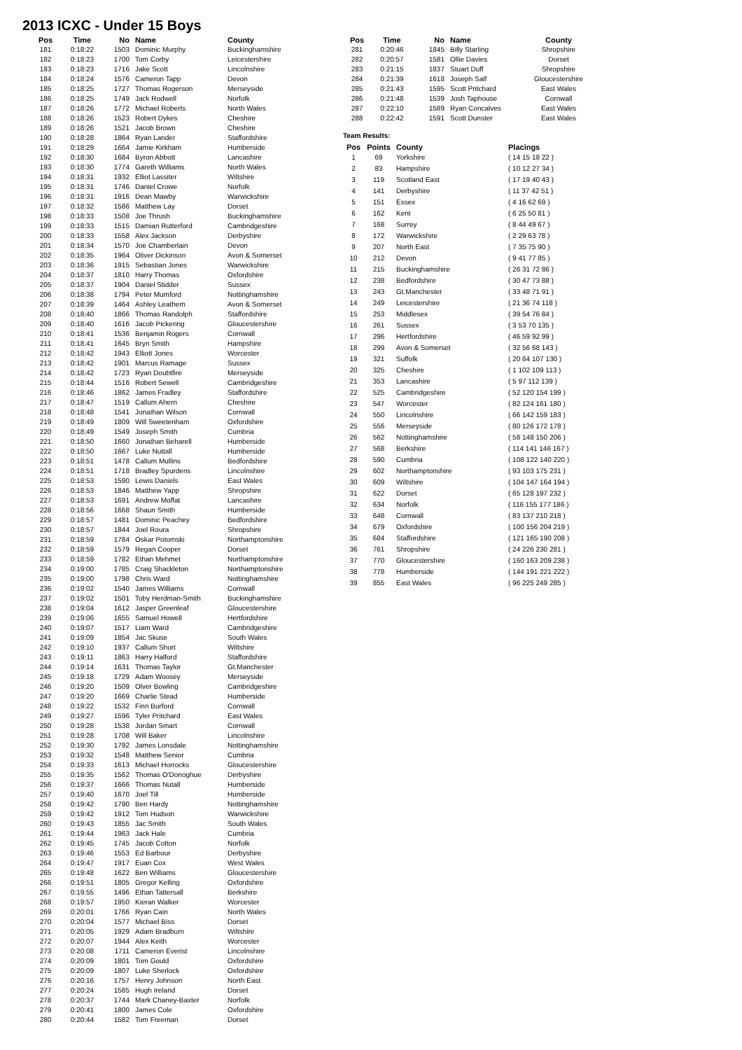2013 ICXC - Under 15 Boys
| Pos | Time | No | Name | County |
| --- | --- | --- | --- | --- |
| 181 | 0:18:22 | 1503 | Dominic Murphy | Buckinghamshire |
| 182 | 0:18:23 | 1700 | Tom Corby | Leicestershire |
| 183 | 0:18:23 | 1716 | Jake Scott | Lincolnshire |
| 184 | 0:18:24 | 1576 | Cameron Tapp | Devon |
| 185 | 0:18:25 | 1727 | Thomas Rogerson | Merseyside |
| 186 | 0:18:25 | 1749 | Jack Rodwell | Norfolk |
| 187 | 0:18:26 | 1772 | Michael Roberts | North Wales |
| 188 | 0:18:26 | 1523 | Robert Dykes | Cheshire |
| 189 | 0:18:26 | 1521 | Jacob Brown | Cheshire |
| 190 | 0:18:28 | 1864 | Ryan Lander | Staffordshire |
| 191 | 0:18:29 | 1664 | Jamie Kirkham | Humberside |
| 192 | 0:18:30 | 1684 | Byron Abbott | Lancashire |
| 193 | 0:18:30 | 1774 | Gareth Williams | North Wales |
| 194 | 0:18:31 | 1932 | Elliot Lassiter | Wiltshire |
| 195 | 0:18:31 | 1746 | Daniel Crowe | Norfolk |
| 196 | 0:18:31 | 1916 | Dean Mawby | Warwickshire |
| 197 | 0:18:32 | 1586 | Matthew Lay | Dorset |
| 198 | 0:18:33 | 1508 | Joe Thrush | Buckinghamshire |
| 199 | 0:18:33 | 1515 | Damian Rutterford | Cambridgeshire |
| 200 | 0:18:33 | 1558 | Alex Jackson | Derbyshire |
| 201 | 0:18:34 | 1570 | Joe Chamberlain | Devon |
| 202 | 0:18:35 | 1964 | Oliver Dickinson | Avon & Somerset |
| 203 | 0:18:36 | 1915 | Sebastian Jones | Warwickshire |
| 204 | 0:18:37 | 1810 | Harry Thomas | Oxfordshire |
| 205 | 0:18:37 | 1904 | Daniel Stidder | Sussex |
| 206 | 0:18:38 | 1794 | Peter Mumford | Nottinghamshire |
| 207 | 0:18:39 | 1464 | Ashley Leathem | Avon & Somerset |
| 208 | 0:18:40 | 1866 | Thomas Randolph | Staffordshire |
| 209 | 0:18:40 | 1616 | Jacob Pickering | Gloucestershire |
| 210 | 0:18:41 | 1536 | Benjamin Rogers | Cornwall |
| 211 | 0:18:41 | 1645 | Bryn Smith | Hampshire |
| 212 | 0:18:42 | 1943 | Elliott Jones | Worcester |
| 213 | 0:18:42 | 1901 | Marcus Ramage | Sussex |
| 214 | 0:18:42 | 1723 | Ryan Doubtfire | Merseyside |
| 215 | 0:18:44 | 1516 | Robert Sewell | Cambridgeshire |
| 216 | 0:18:46 | 1862 | James Fradley | Staffordshire |
| 217 | 0:18:47 | 1519 | Callum Ahern | Cheshire |
| 218 | 0:18:48 | 1541 | Jonathan Wilson | Cornwall |
| 219 | 0:18:49 | 1809 | Will Sweetenham | Oxfordshire |
| 220 | 0:18:49 | 1549 | Joseph Smith | Cumbria |
| 221 | 0:18:50 | 1660 | Jonathan Beharell | Humberside |
| 222 | 0:18:50 | 1667 | Luke Nuttall | Humberside |
| 223 | 0:18:51 | 1478 | Callum Mullins | Bedfordshire |
| 224 | 0:18:51 | 1718 | Bradley Spurdens | Lincolnshire |
| 225 | 0:18:53 | 1590 | Lewis Daniels | East Wales |
| 226 | 0:18:53 | 1846 | Matthew Yapp | Shropshire |
| 227 | 0:18:53 | 1691 | Andrew Moffat | Lancashire |
| 228 | 0:18:56 | 1668 | Shaun Smith | Humberside |
| 229 | 0:18:57 | 1481 | Dominic Peachey | Bedfordshire |
| 230 | 0:18:57 | 1844 | Joel Roura | Shropshire |
| 231 | 0:18:59 | 1784 | Oskar Potomski | Northamptonshire |
| 232 | 0:18:59 | 1579 | Regan Cooper | Dorset |
| 233 | 0:18:59 | 1782 | Ethan Mehmet | Northamptonshire |
| 234 | 0:19:00 | 1785 | Craig Shackleton | Northamptonshire |
| 235 | 0:19:00 | 1798 | Chris Ward | Nottinghamshire |
| 236 | 0:19:02 | 1540 | James Williams | Cornwall |
| 237 | 0:19:02 | 1501 | Toby Herdman-Smith | Buckinghamshire |
| 238 | 0:19:04 | 1612 | Jasper Greenleaf | Gloucestershire |
| 239 | 0:19:06 | 1655 | Samuel Howell | Hertfordshire |
| 240 | 0:19:07 | 1517 | Liam Ward | Cambridgeshire |
| 241 | 0:19:09 | 1854 | Jac Skuse | South Wales |
| 242 | 0:19:10 | 1937 | Callum Short | Wiltshire |
| 243 | 0:19:11 | 1863 | Harry Halford | Staffordshire |
| 244 | 0:19:14 | 1631 | Thomas Taylor | Gt.Manchester |
| 245 | 0:19:18 | 1729 | Adam Woosey | Merseyside |
| 246 | 0:19:20 | 1509 | Olver Bowling | Cambridgeshire |
| 247 | 0:19:20 | 1669 | Charlie Stead | Humberside |
| 248 | 0:19:22 | 1532 | Finn Burford | Cornwall |
| 249 | 0:19:27 | 1596 | Tyler Pritchard | East Wales |
| 250 | 0:19:28 | 1538 | Jordan Smart | Cornwall |
| 251 | 0:19:28 | 1708 | Will Baker | Lincolnshire |
| 252 | 0:19:30 | 1792 | James Lonsdale | Nottinghamshire |
| 253 | 0:19:32 | 1548 | Matthew Senior | Cumbria |
| 254 | 0:19:33 | 1613 | Michael Horrocks | Gloucestershire |
| 255 | 0:19:35 | 1562 | Thomas O'Donoghue | Derbyshire |
| 256 | 0:19:37 | 1666 | Thomas Nutall | Humberside |
| 257 | 0:19:40 | 1670 | Joel Till | Humberside |
| 258 | 0:19:42 | 1790 | Ben Hardy | Nottinghamshire |
| 259 | 0:19:42 | 1912 | Tom Hudson | Warwickshire |
| 260 | 0:19:43 | 1855 | Jac Smith | South Wales |
| 261 | 0:19:44 | 1963 | Jack Hale | Cumbria |
| 262 | 0:19:45 | 1745 | Jacob Cotton | Norfolk |
| 263 | 0:19:46 | 1553 | Ed Barbour | Derbyshire |
| 264 | 0:19:47 | 1917 | Euan Cox | West Wales |
| 265 | 0:19:48 | 1622 | Ben Williams | Gloucestershire |
| 266 | 0:19:51 | 1805 | Gregor Kelling | Oxfordshire |
| 267 | 0:19:55 | 1496 | Ethan Tattersall | Berkshire |
| 268 | 0:19:57 | 1950 | Kieran Walker | Worcester |
| 269 | 0:20:01 | 1766 | Ryan Cain | North Wales |
| 270 | 0:20:04 | 1577 | Michael Biss | Dorset |
| 271 | 0:20:05 | 1929 | Adam Bradburn | Wiltshire |
| 272 | 0:20:07 | 1944 | Alex Keith | Worcester |
| 273 | 0:20:08 | 1711 | Cameron Everist | Lincolnshire |
| 274 | 0:20:09 | 1801 | Tom Gould | Oxfordshire |
| 275 | 0:20:09 | 1807 | Luke Sherlock | Oxfordshire |
| 276 | 0:20:16 | 1757 | Henry Johnson | North East |
| 277 | 0:20:24 | 1585 | Hugh Ireland | Dorset |
| 278 | 0:20:37 | 1744 | Mark Chaney-Baxter | Norfolk |
| 279 | 0:20:41 | 1800 | James Cole | Oxfordshire |
| 280 | 0:20:44 | 1582 | Tom Freeman | Dorset |
| Pos | Time | No | Name | County |
| --- | --- | --- | --- | --- |
| 281 | 0:20:46 | 1845 | Billy Starling | Shropshire |
| 282 | 0:20:57 | 1581 | Ollie Davies | Dorset |
| 283 | 0:21:15 | 1837 | Stuart Duff | Shropshire |
| 284 | 0:21:39 | 1618 | Joseph Salf | Gloucestershire |
| 285 | 0:21:43 | 1595 | Scott Pritchard | East Wales |
| 286 | 0:21:48 | 1539 | Josh Taphouse | Cornwall |
| 287 | 0:22:10 | 1589 | Ryan Concalves | East Wales |
| 288 | 0:22:42 | 1591 | Scott Dunster | East Wales |
Team Results:
| Pos | Points | County | Placings |
| --- | --- | --- | --- |
| 1 | 69 | Yorkshire | ( 14 15 18 22 ) |
| 2 | 83 | Hampshire | ( 10 12 27 34 ) |
| 3 | 119 | Scotland East | ( 17 19 40 43 ) |
| 4 | 141 | Derbyshire | ( 11 37 42 51 ) |
| 5 | 151 | Essex | ( 4 16 62 69 ) |
| 6 | 162 | Kent | ( 6 25 50 81 ) |
| 7 | 168 | Surrey | ( 8 44 49 67 ) |
| 8 | 172 | Warwickshire | ( 2 29 63 78 ) |
| 9 | 207 | North East | ( 7 35 75 90 ) |
| 10 | 212 | Devon | ( 9 41 77 85 ) |
| 11 | 215 | Buckinghamshire | ( 26 31 72 86 ) |
| 12 | 238 | Bedfordshire | ( 30 47 73 88 ) |
| 13 | 243 | Gt.Manchester | ( 33 48 71 91 ) |
| 14 | 249 | Leicestershire | ( 21 36 74 118 ) |
| 15 | 253 | Middlesex | ( 39 54 76 84 ) |
| 16 | 261 | Sussex | ( 3 53 70 135 ) |
| 17 | 296 | Hertfordshire | ( 46 59 92 99 ) |
| 18 | 299 | Avon & Somerset | ( 32 56 68 143 ) |
| 19 | 321 | Suffolk | ( 20 64 107 130 ) |
| 20 | 325 | Cheshire | ( 1 102 109 113 ) |
| 21 | 353 | Lancashire | ( 5 97 112 139 ) |
| 22 | 525 | Cambridgeshire | ( 52 120 154 199 ) |
| 23 | 547 | Worcester | ( 82 124 161 180 ) |
| 24 | 550 | Lincolnshire | ( 66 142 159 183 ) |
| 25 | 556 | Merseyside | ( 80 126 172 178 ) |
| 26 | 562 | Nottinghamshire | ( 58 148 150 206 ) |
| 27 | 568 | Berkshire | ( 114 141 146 167 ) |
| 28 | 590 | Cumbria | ( 108 122 140 220 ) |
| 29 | 602 | Northamptonshire | ( 93 103 175 231 ) |
| 30 | 609 | Wiltshire | ( 104 147 164 194 ) |
| 31 | 622 | Dorset | ( 65 128 197 232 ) |
| 32 | 634 | Norfolk | ( 116 155 177 186 ) |
| 33 | 648 | Cornwall | ( 83 137 210 218 ) |
| 34 | 679 | Oxfordshire | ( 100 156 204 219 ) |
| 35 | 684 | Staffordshire | ( 121 165 190 208 ) |
| 36 | 761 | Shropshire | ( 24 226 230 281 ) |
| 37 | 770 | Gloucestershire | ( 160 163 209 238 ) |
| 38 | 778 | Humberside | ( 144 191 221 222 ) |
| 39 | 855 | East Wales | ( 96 225 249 285 ) |